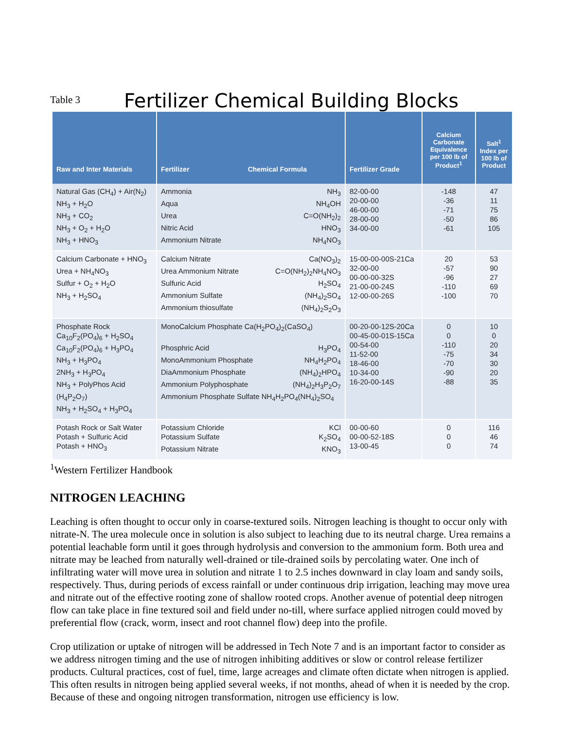Table 3 Fertilizer Chemical Building Blocks
| Raw and Inter Materials | Fertilizer Chemical Formula | Fertilizer Grade | Calcium Carbonate Equivalence per 100 lb of Product<sup>1</sup> | Salt<sup>1</sup> Index per 100 lb of Product |
| --- | --- | --- | --- | --- |
| Natural Gas (CH<sub>4</sub>) + Air(N<sub>2</sub>) NH<sub>3</sub> + H<sub>2</sub>O NH<sub>3</sub> + CO<sub>2</sub> NH<sub>3</sub> + O<sub>2</sub> + H<sub>2</sub>O NH<sub>3</sub> + HNO<sub>3</sub> | Ammonia NH<sub>3</sub> Aqua NH<sub>4</sub>OH Urea C=O(NH<sub>2</sub>)<sub>2</sub> Nitric Acid HNO<sub>3</sub> Ammonium Nitrate NH<sub>4</sub>NO<sub>3</sub> | 82-00-00 20-00-00 46-00-00 28-00-00 34-00-00 | -148 -36 -71 -50 -61 | 47 11 75 86 105 |
| Calcium Carbonate + HNO<sub>3</sub> Urea + NH<sub>4</sub>NO<sub>3</sub> Sulfur + O<sub>2</sub> + H<sub>2</sub>O NH<sub>3</sub> + H<sub>2</sub>SO<sub>4</sub> | Calcium Nitrate Ca(NO<sub>3</sub>)<sub>2</sub> Urea Ammonium Nitrate C=O(NH<sub>2</sub>)<sub>2</sub>NH<sub>4</sub>NO<sub>3</sub> Sulfuric Acid H<sub>2</sub>SO<sub>4</sub> Ammonium Sulfate (NH<sub>4</sub>)<sub>2</sub>SO<sub>4</sub> Ammonium thiosulfate (NH<sub>4</sub>)<sub>2</sub>S<sub>2</sub>O<sub>3</sub> | 15-00-00-00S-21Ca 32-00-00 00-00-00-32S 21-00-00-24S 12-00-00-26S | 20 -57 -96 -110 -100 | 53 90 27 69 70 |
| Phosphate Rock Ca<sub>10</sub>F<sub>2</sub>(PO<sub>4</sub>)<sub>6</sub> + H<sub>2</sub>SO<sub>4</sub> Ca<sub>10</sub>F<sub>2</sub>(PO<sub>4</sub>)<sub>6</sub> + H<sub>3</sub>PO<sub>4</sub> NH<sub>3</sub> + H<sub>3</sub>PO<sub>4</sub> 2NH<sub>3</sub> + H<sub>3</sub>PO<sub>4</sub> NH<sub>3</sub> + PolyPhos Acid (H<sub>4</sub>P<sub>2</sub>O<sub>7</sub>) NH<sub>3</sub> + H<sub>2</sub>SO<sub>4</sub> + H<sub>3</sub>PO<sub>4</sub> | MonoCalcium Phosphate Ca(H<sub>2</sub>PO<sub>4</sub>)<sub>2</sub>(CaSO<sub>4</sub>) Phosphric Acid H<sub>3</sub>PO<sub>4</sub> MonoAmmonium Phosphate NH<sub>4</sub>H<sub>2</sub>PO<sub>4</sub> DiaAmmonium Phosphate (NH<sub>4</sub>)<sub>2</sub>HPO<sub>4</sub> Ammonium Polyphosphate (NH<sub>4</sub>)<sub>2</sub>H<sub>3</sub>P<sub>2</sub>O<sub>7</sub> Ammonium Phosphate Sulfate NH<sub>4</sub>H<sub>2</sub>PO<sub>4</sub>(NH<sub>4</sub>)<sub>2</sub>SO<sub>4</sub> | 00-20-00-12S-20Ca 00-45-00-01S-15Ca 00-54-00 11-52-00 18-46-00 10-34-00 16-20-00-14S | 0 0 -110 -75 -70 -90 -88 | 10 0 20 34 30 20 35 |
| Potash Rock or Salt Water Potash + Sulfuric Acid Potash + HNO<sub>3</sub> | Potassium Chloride KCl Potassium Sulfate K<sub>2</sub>SO<sub>4</sub> Potassium Nitrate KNO<sub>3</sub> | 00-00-60 00-00-52-18S 13-00-45 | 0 0 0 | 116 46 74 |
<sup>1</sup> Western Fertilizer Handbook
NITROGEN LEACHING
Leaching is often thought to occur only in coarse-textured soils. Nitrogen leaching is thought to occur only with nitrate-N. The urea molecule once in solution is also subject to leaching due to its neutral charge. Urea remains a potential leachable form until it goes through hydrolysis and conversion to the ammonium form. Both urea and nitrate may be leached from naturally well-drained or tile-drained soils by percolating water. One inch of infiltrating water will move urea in solution and nitrate 1 to 2.5 inches downward in clay loam and sandy soils, respectively. Thus, during periods of excess rainfall or under continuous drip irrigation, leaching may move urea and nitrate out of the effective rooting zone of shallow rooted crops. Another avenue of potential deep nitrogen flow can take place in fine textured soil and field under no-till, where surface applied nitrogen could moved by preferential flow (crack, worm, insect and root channel flow) deep into the profile.
Crop utilization or uptake of nitrogen will be addressed in Tech Note 7 and is an important factor to consider as we address nitrogen timing and the use of nitrogen inhibiting additives or slow or control release fertilizer products. Cultural practices, cost of fuel, time, large acreages and climate often dictate when nitrogen is applied. This often results in nitrogen being applied several weeks, if not months, ahead of when it is needed by the crop. Because of these and ongoing nitrogen transformation, nitrogen use efficiency is low.